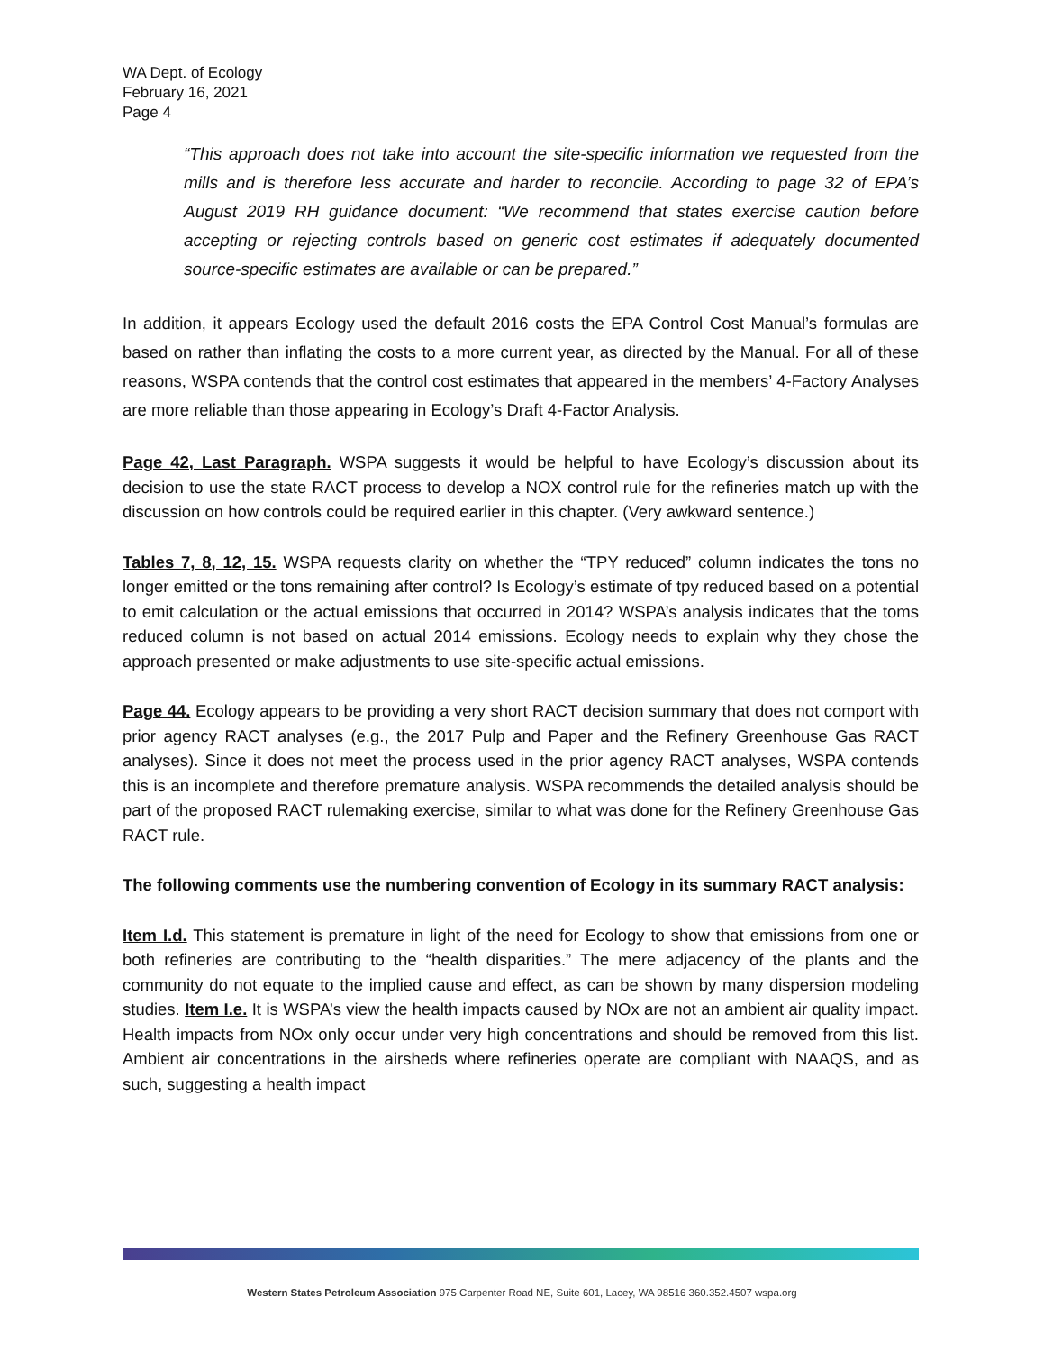WA Dept. of Ecology
February 16, 2021
Page 4
“This approach does not take into account the site-specific information we requested from the mills and is therefore less accurate and harder to reconcile. According to page 32 of EPA’s August 2019 RH guidance document: “We recommend that states exercise caution before accepting or rejecting controls based on generic cost estimates if adequately documented source-specific estimates are available or can be prepared.”
In addition, it appears Ecology used the default 2016 costs the EPA Control Cost Manual’s formulas are based on rather than inflating the costs to a more current year, as directed by the Manual. For all of these reasons, WSPA contends that the control cost estimates that appeared in the members’ 4-Factory Analyses are more reliable than those appearing in Ecology’s Draft 4-Factor Analysis.
Page 42, Last Paragraph. WSPA suggests it would be helpful to have Ecology’s discussion about its decision to use the state RACT process to develop a NOX control rule for the refineries match up with the discussion on how controls could be required earlier in this chapter. (Very awkward sentence.)
Tables 7, 8, 12, 15. WSPA requests clarity on whether the “TPY reduced” column indicates the tons no longer emitted or the tons remaining after control? Is Ecology’s estimate of tpy reduced based on a potential to emit calculation or the actual emissions that occurred in 2014? WSPA’s analysis indicates that the toms reduced column is not based on actual 2014 emissions. Ecology needs to explain why they chose the approach presented or make adjustments to use site-specific actual emissions.
Page 44. Ecology appears to be providing a very short RACT decision summary that does not comport with prior agency RACT analyses (e.g., the 2017 Pulp and Paper and the Refinery Greenhouse Gas RACT analyses). Since it does not meet the process used in the prior agency RACT analyses, WSPA contends this is an incomplete and therefore premature analysis. WSPA recommends the detailed analysis should be part of the proposed RACT rulemaking exercise, similar to what was done for the Refinery Greenhouse Gas RACT rule.
The following comments use the numbering convention of Ecology in its summary RACT analysis:
Item I.d. This statement is premature in light of the need for Ecology to show that emissions from one or both refineries are contributing to the “health disparities.” The mere adjacency of the plants and the community do not equate to the implied cause and effect, as can be shown by many dispersion modeling studies. Item I.e. It is WSPA’s view the health impacts caused by NOx are not an ambient air quality impact. Health impacts from NOx only occur under very high concentrations and should be removed from this list. Ambient air concentrations in the airsheds where refineries operate are compliant with NAAQS, and as such, suggesting a health impact
Western States Petroleum Association 975 Carpenter Road NE, Suite 601, Lacey, WA 98516 360.352.4507 wspa.org